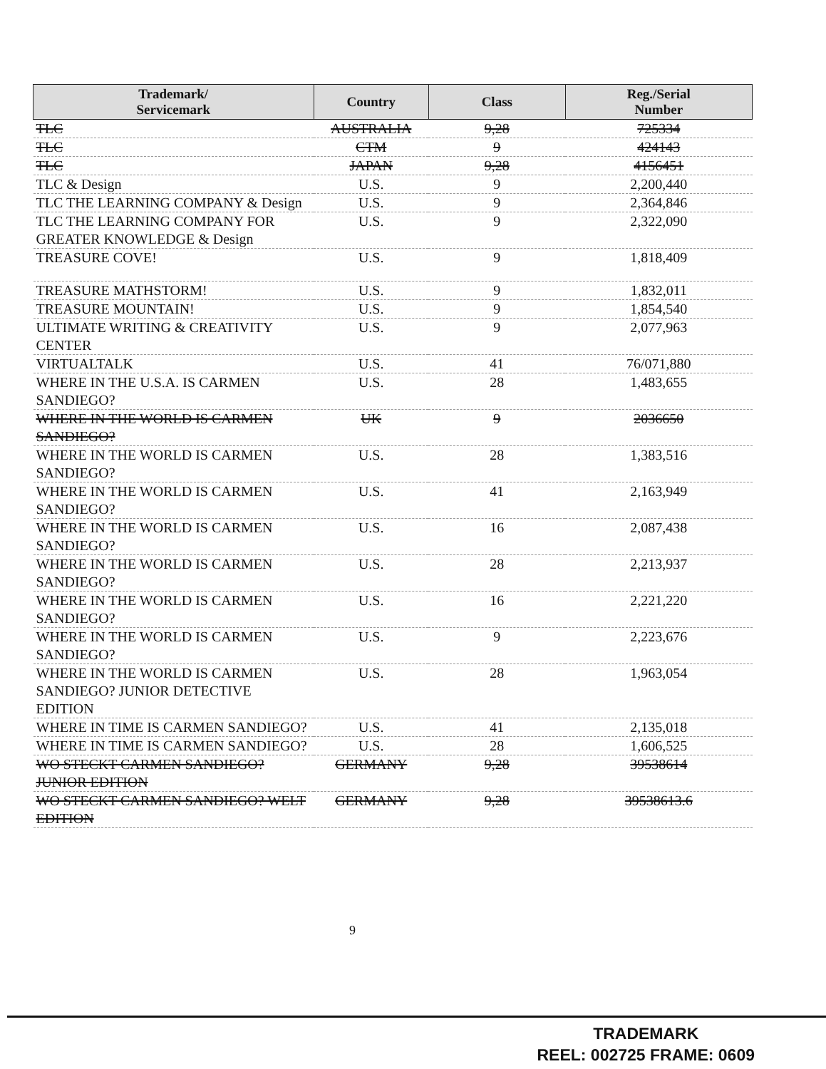| Trademark/ Servicemark | Country | Class | Reg./Serial Number |
| --- | --- | --- | --- |
| TLC | AUSTRALIA | 9,28 | 725334 |
| TLC | CTM | 9 | 424143 |
| TLC | JAPAN | 9,28 | 4156451 |
| TLC & Design | U.S. | 9 | 2,200,440 |
| TLC THE LEARNING COMPANY & Design | U.S. | 9 | 2,364,846 |
| TLC THE LEARNING COMPANY FOR GREATER KNOWLEDGE & Design | U.S. | 9 | 2,322,090 |
| TREASURE COVE! | U.S. | 9 | 1,818,409 |
| TREASURE MATHSTORM! | U.S. | 9 | 1,832,011 |
| TREASURE MOUNTAIN! | U.S. | 9 | 1,854,540 |
| ULTIMATE WRITING & CREATIVITY CENTER | U.S. | 9 | 2,077,963 |
| VIRTUALTALK | U.S. | 41 | 76/071,880 |
| WHERE IN THE U.S.A. IS CARMEN SANDIEGO? | U.S. | 28 | 1,483,655 |
| WHERE IN THE WORLD IS CARMEN SANDIEGO? | UK | 9 | 2036650 |
| WHERE IN THE WORLD IS CARMEN SANDIEGO? | U.S. | 28 | 1,383,516 |
| WHERE IN THE WORLD IS CARMEN SANDIEGO? | U.S. | 41 | 2,163,949 |
| WHERE IN THE WORLD IS CARMEN SANDIEGO? | U.S. | 16 | 2,087,438 |
| WHERE IN THE WORLD IS CARMEN SANDIEGO? | U.S. | 28 | 2,213,937 |
| WHERE IN THE WORLD IS CARMEN SANDIEGO? | U.S. | 16 | 2,221,220 |
| WHERE IN THE WORLD IS CARMEN SANDIEGO? | U.S. | 9 | 2,223,676 |
| WHERE IN THE WORLD IS CARMEN SANDIEGO? JUNIOR DETECTIVE EDITION | U.S. | 28 | 1,963,054 |
| WHERE IN TIME IS CARMEN SANDIEGO? | U.S. | 41 | 2,135,018 |
| WHERE IN TIME IS CARMEN SANDIEGO? | U.S. | 28 | 1,606,525 |
| WO STECKT CARMEN SANDIEGO? JUNIOR EDITION | GERMANY | 9,28 | 39538614 |
| WO STECKT CARMEN SANDIEGO? WELT EDITION | GERMANY | 9,28 | 39538613.6 |
9
TRADEMARK
REEL: 002725 FRAME: 0609